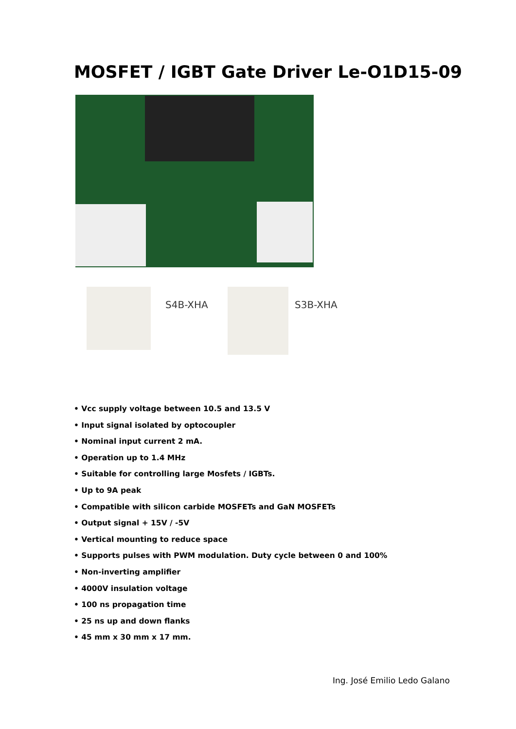MOSFET / IGBT Gate Driver Le-O1D15-09
S4B-XHA S3B-XHA
• Vcc supply voltage between 10.5 and 13.5 V
• Input signal isolated by optocoupler
• Nominal input current 2 mA.
• Operation up to 1.4 MHz
• Suitable for controlling large Mosfets / IGBTs.
• Up to 9A peak
• Compatible with silicon carbide MOSFETs and GaN MOSFETs
• Output signal + 15V / -5V
• Vertical mounting to reduce space
• Supports pulses with PWM modulation. Duty cycle between 0 and 100%
• Non-inverting amplifier
• 4000V insulation voltage
• 100 ns propagation time
• 25 ns up and down flanks
• 45 mm x 30 mm x 17 mm.
Ing. José Emilio Ledo Galano